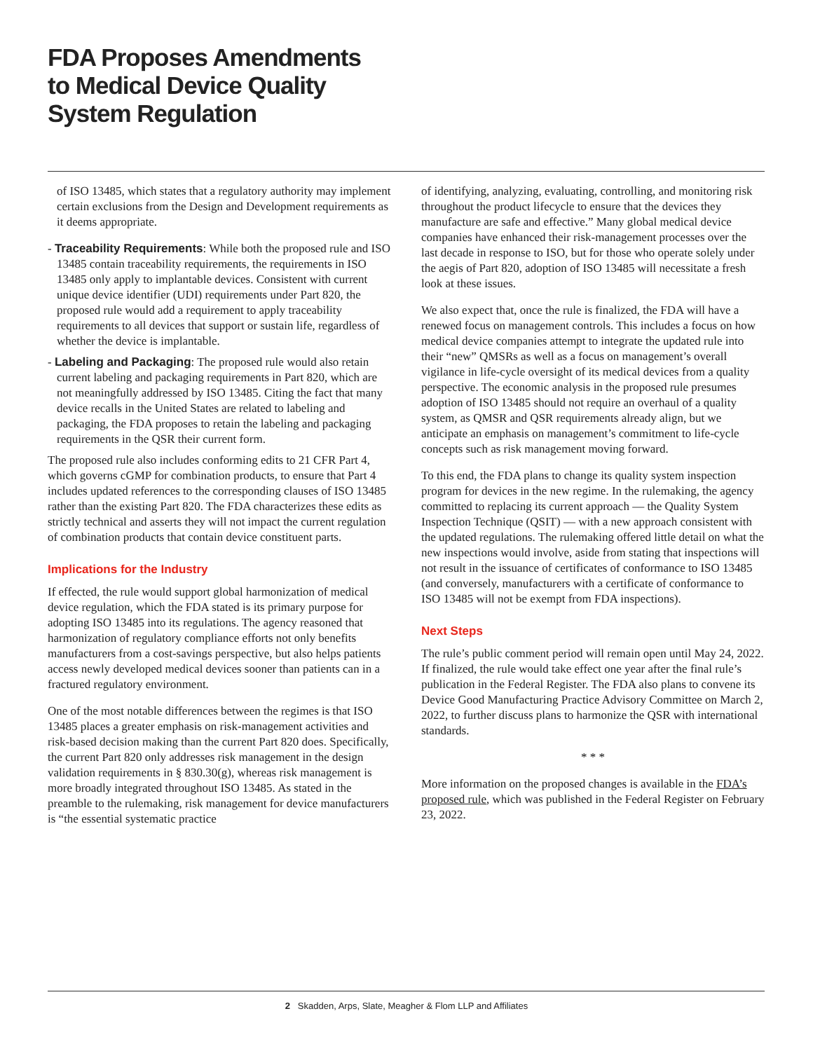FDA Proposes Amendments to Medical Device Quality System Regulation
of ISO 13485, which states that a regulatory authority may implement certain exclusions from the Design and Development requirements as it deems appropriate.
- Traceability Requirements: While both the proposed rule and ISO 13485 contain traceability requirements, the requirements in ISO 13485 only apply to implantable devices. Consistent with current unique device identifier (UDI) requirements under Part 820, the proposed rule would add a requirement to apply traceability requirements to all devices that support or sustain life, regardless of whether the device is implantable.
- Labeling and Packaging: The proposed rule would also retain current labeling and packaging requirements in Part 820, which are not meaningfully addressed by ISO 13485. Citing the fact that many device recalls in the United States are related to labeling and packaging, the FDA proposes to retain the labeling and packaging requirements in the QSR their current form.
The proposed rule also includes conforming edits to 21 CFR Part 4, which governs cGMP for combination products, to ensure that Part 4 includes updated references to the corresponding clauses of ISO 13485 rather than the existing Part 820. The FDA characterizes these edits as strictly technical and asserts they will not impact the current regulation of combination products that contain device constituent parts.
Implications for the Industry
If effected, the rule would support global harmonization of medical device regulation, which the FDA stated is its primary purpose for adopting ISO 13485 into its regulations. The agency reasoned that harmonization of regulatory compliance efforts not only benefits manufacturers from a cost-savings perspective, but also helps patients access newly developed medical devices sooner than patients can in a fractured regulatory environment.
One of the most notable differences between the regimes is that ISO 13485 places a greater emphasis on risk-management activities and risk-based decision making than the current Part 820 does. Specifically, the current Part 820 only addresses risk management in the design validation requirements in § 830.30(g), whereas risk management is more broadly integrated throughout ISO 13485. As stated in the preamble to the rulemaking, risk management for device manufacturers is “the essential systematic practice
of identifying, analyzing, evaluating, controlling, and monitoring risk throughout the product lifecycle to ensure that the devices they manufacture are safe and effective.” Many global medical device companies have enhanced their risk-management processes over the last decade in response to ISO, but for those who operate solely under the aegis of Part 820, adoption of ISO 13485 will necessitate a fresh look at these issues.
We also expect that, once the rule is finalized, the FDA will have a renewed focus on management controls. This includes a focus on how medical device companies attempt to integrate the updated rule into their “new” QMSRs as well as a focus on management’s overall vigilance in life-cycle oversight of its medical devices from a quality perspective. The economic analysis in the proposed rule presumes adoption of ISO 13485 should not require an overhaul of a quality system, as QMSR and QSR requirements already align, but we anticipate an emphasis on management’s commitment to life-cycle concepts such as risk management moving forward.
To this end, the FDA plans to change its quality system inspection program for devices in the new regime. In the rulemaking, the agency committed to replacing its current approach — the Quality System Inspection Technique (QSIT) — with a new approach consistent with the updated regulations. The rulemaking offered little detail on what the new inspections would involve, aside from stating that inspections will not result in the issuance of certificates of conformance to ISO 13485 (and conversely, manufacturers with a certificate of conformance to ISO 13485 will not be exempt from FDA inspections).
Next Steps
The rule’s public comment period will remain open until May 24, 2022. If finalized, the rule would take effect one year after the final rule’s publication in the Federal Register. The FDA also plans to convene its Device Good Manufacturing Practice Advisory Committee on March 2, 2022, to further discuss plans to harmonize the QSR with international standards.
* * *
More information on the proposed changes is available in the FDA’s proposed rule, which was published in the Federal Register on February 23, 2022.
2 Skadden, Arps, Slate, Meagher & Flom LLP and Affiliates